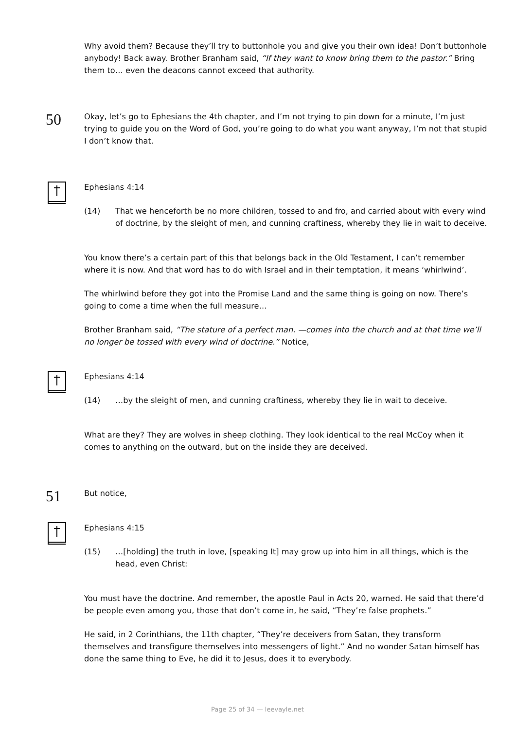Why avoid them? Because they’ll try to buttonhole you and give you their own idea! Don’t buttonhole anybody! Back away. Brother Branham said, “If they want to know bring them to the pastor.” Bring them to… even the deacons cannot exceed that authority.
50
Okay, let’s go to Ephesians the 4th chapter, and I’m not trying to pin down for a minute, I’m just trying to guide you on the Word of God, you’re going to do what you want anyway, I’m not that stupid I don’t know that.
Ephesians 4:14
(14) That we henceforth be no more children, tossed to and fro, and carried about with every wind of doctrine, by the sleight of men, and cunning craftiness, whereby they lie in wait to deceive.
You know there’s a certain part of this that belongs back in the Old Testament, I can’t remember where it is now. And that word has to do with Israel and in their temptation, it means ‘whirlwind’.
The whirlwind before they got into the Promise Land and the same thing is going on now. There’s going to come a time when the full measure…
Brother Branham said, “The stature of a perfect man. —comes into the church and at that time we’ll no longer be tossed with every wind of doctrine.” Notice,
Ephesians 4:14
(14) …by the sleight of men, and cunning craftiness, whereby they lie in wait to deceive.
What are they? They are wolves in sheep clothing. They look identical to the real McCoy when it comes to anything on the outward, but on the inside they are deceived.
51
But notice,
Ephesians 4:15
(15) …[holding] the truth in love, [speaking It] may grow up into him in all things, which is the head, even Christ:
You must have the doctrine. And remember, the apostle Paul in Acts 20, warned. He said that there’d be people even among you, those that don’t come in, he said, “They’re false prophets.”
He said, in 2 Corinthians, the 11th chapter, “They’re deceivers from Satan, they transform themselves and transfigure themselves into messengers of light.” And no wonder Satan himself has done the same thing to Eve, he did it to Jesus, does it to everybody.
Page 25 of 34 — leevayle.net